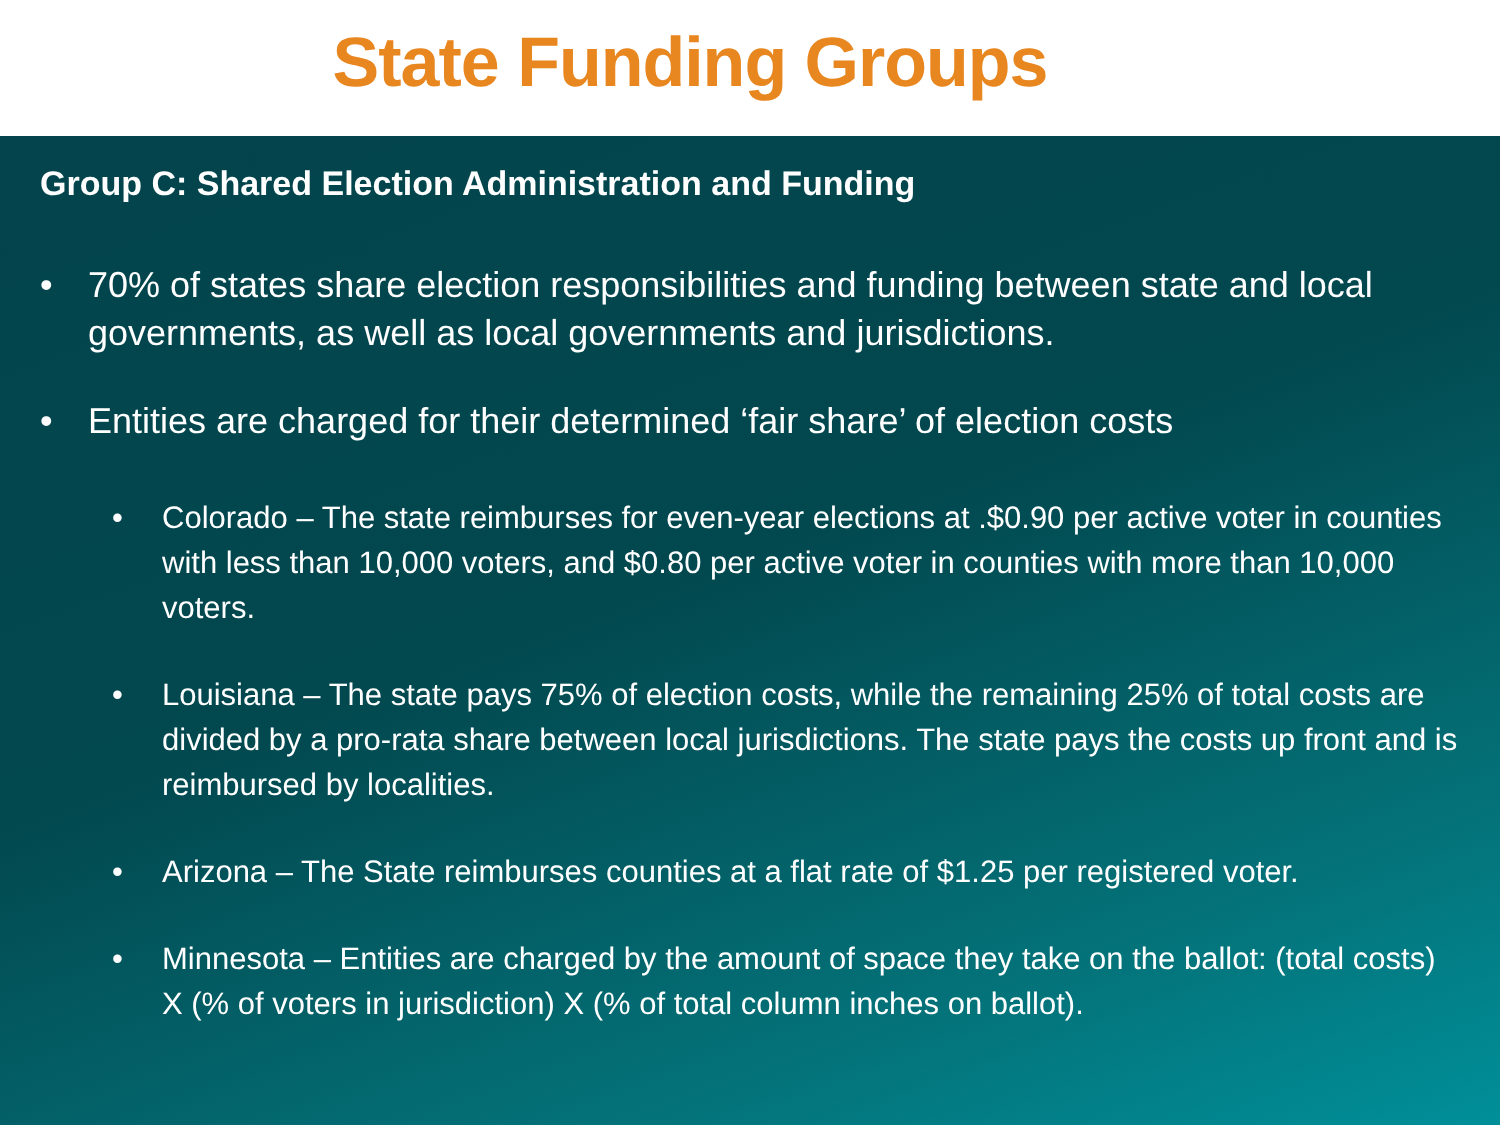State Funding Groups
Group C: Shared Election Administration and Funding
• 70% of states share election responsibilities and funding between state and local governments, as well as local governments and jurisdictions.
• Entities are charged for their determined ‘fair share’ of election costs
• Colorado – The state reimburses for even-year elections at .$0.90 per active voter in counties with less than 10,000 voters, and $0.80 per active voter in counties with more than 10,000 voters.
• Louisiana – The state pays 75% of election costs, while the remaining 25% of total costs are divided by a pro-rata share between local jurisdictions. The state pays the costs up front and is reimbursed by localities.
• Arizona – The State reimburses counties at a flat rate of $1.25 per registered voter.
• Minnesota – Entities are charged by the amount of space they take on the ballot: (total costs) X (% of voters in jurisdiction) X (% of total column inches on ballot).